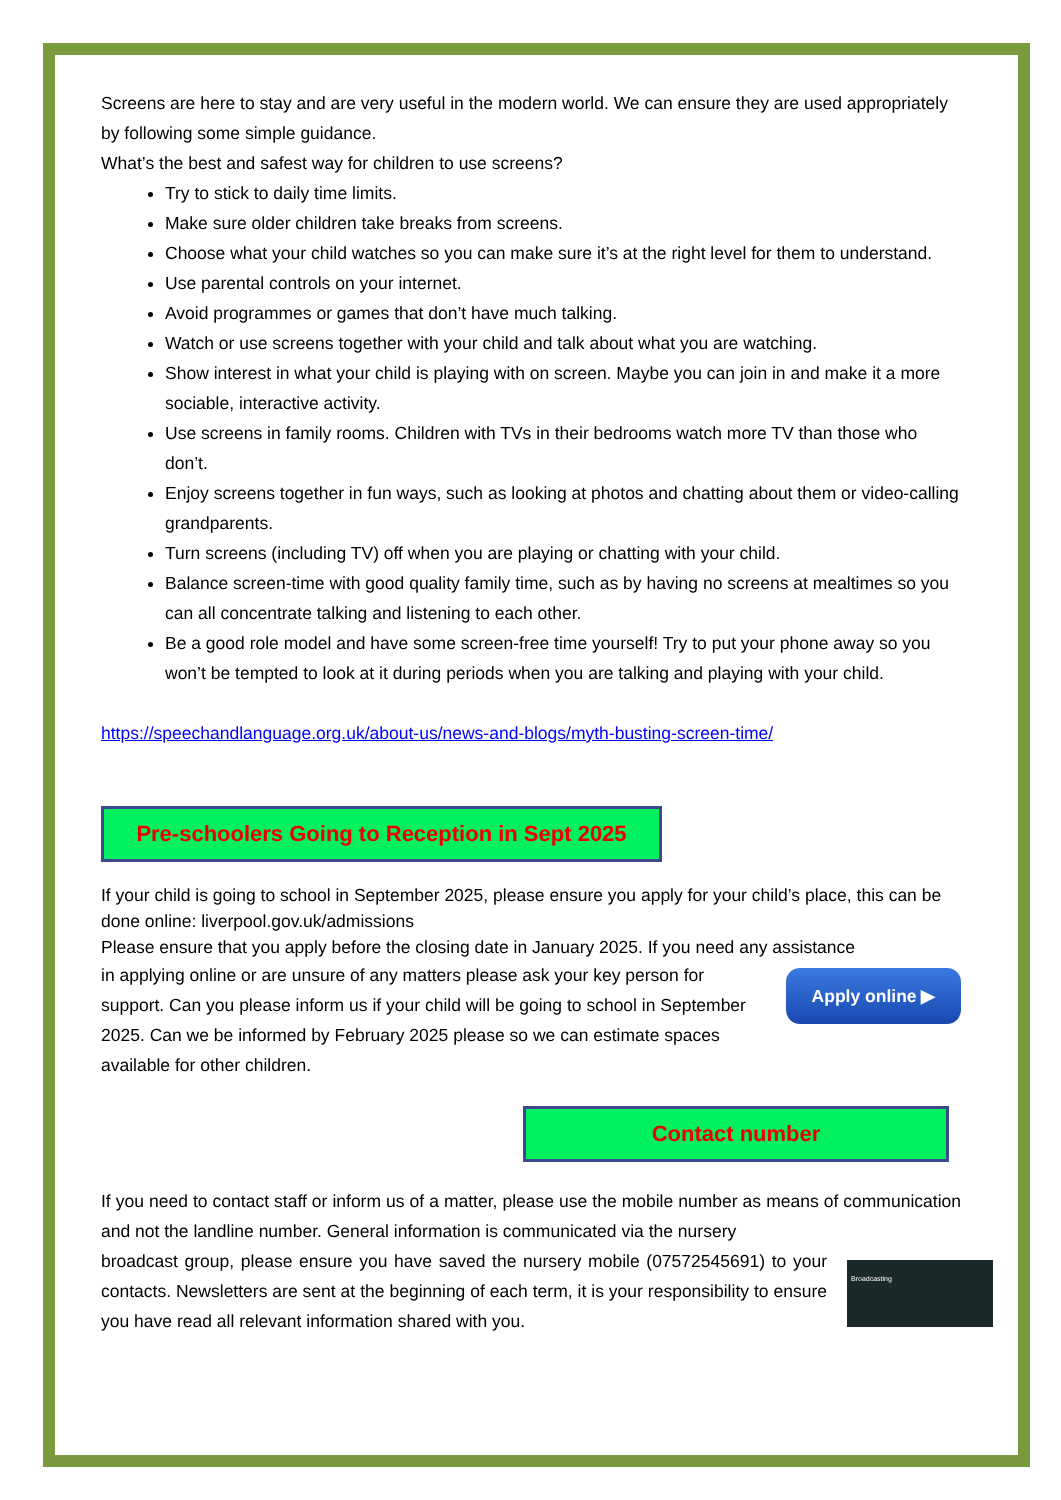Screens are here to stay and are very useful in the modern world. We can ensure they are used appropriately by following some simple guidance.
What’s the best and safest way for children to use screens?
Try to stick to daily time limits.
Make sure older children take breaks from screens.
Choose what your child watches so you can make sure it’s at the right level for them to understand.
Use parental controls on your internet.
Avoid programmes or games that don’t have much talking.
Watch or use screens together with your child and talk about what you are watching.
Show interest in what your child is playing with on screen. Maybe you can join in and make it a more sociable, interactive activity.
Use screens in family rooms. Children with TVs in their bedrooms watch more TV than those who don’t.
Enjoy screens together in fun ways, such as looking at photos and chatting about them or video-calling grandparents.
Turn screens (including TV) off when you are playing or chatting with your child.
Balance screen-time with good quality family time, such as by having no screens at mealtimes so you can all concentrate talking and listening to each other.
Be a good role model and have some screen-free time yourself! Try to put your phone away so you won’t be tempted to look at it during periods when you are talking and playing with your child.
https://speechandlanguage.org.uk/about-us/news-and-blogs/myth-busting-screen-time/
Pre-schoolers Going to Reception in Sept 2025
If your child is going to school in September 2025, please ensure you apply for your child’s place, this can be done online: liverpool.gov.uk/admissions
Please ensure that you apply before the closing date in January 2025. If you need any assistance
Apply online ▶
in applying online or are unsure of any matters please ask your key person for support. Can you please inform us if your child will be going to school in September 2025. Can we be informed by February 2025 please so we can estimate spaces available for other children.
Contact number
If you need to contact staff or inform us of a matter, please use the mobile number as means of communication and not the landline number. General information is communicated via the nursery
Broadcasting
broadcast group, please ensure you have saved the nursery mobile (07572545691) to your contacts. Newsletters are sent at the beginning of each term, it is your responsibility to ensure you have read all relevant information shared with you.